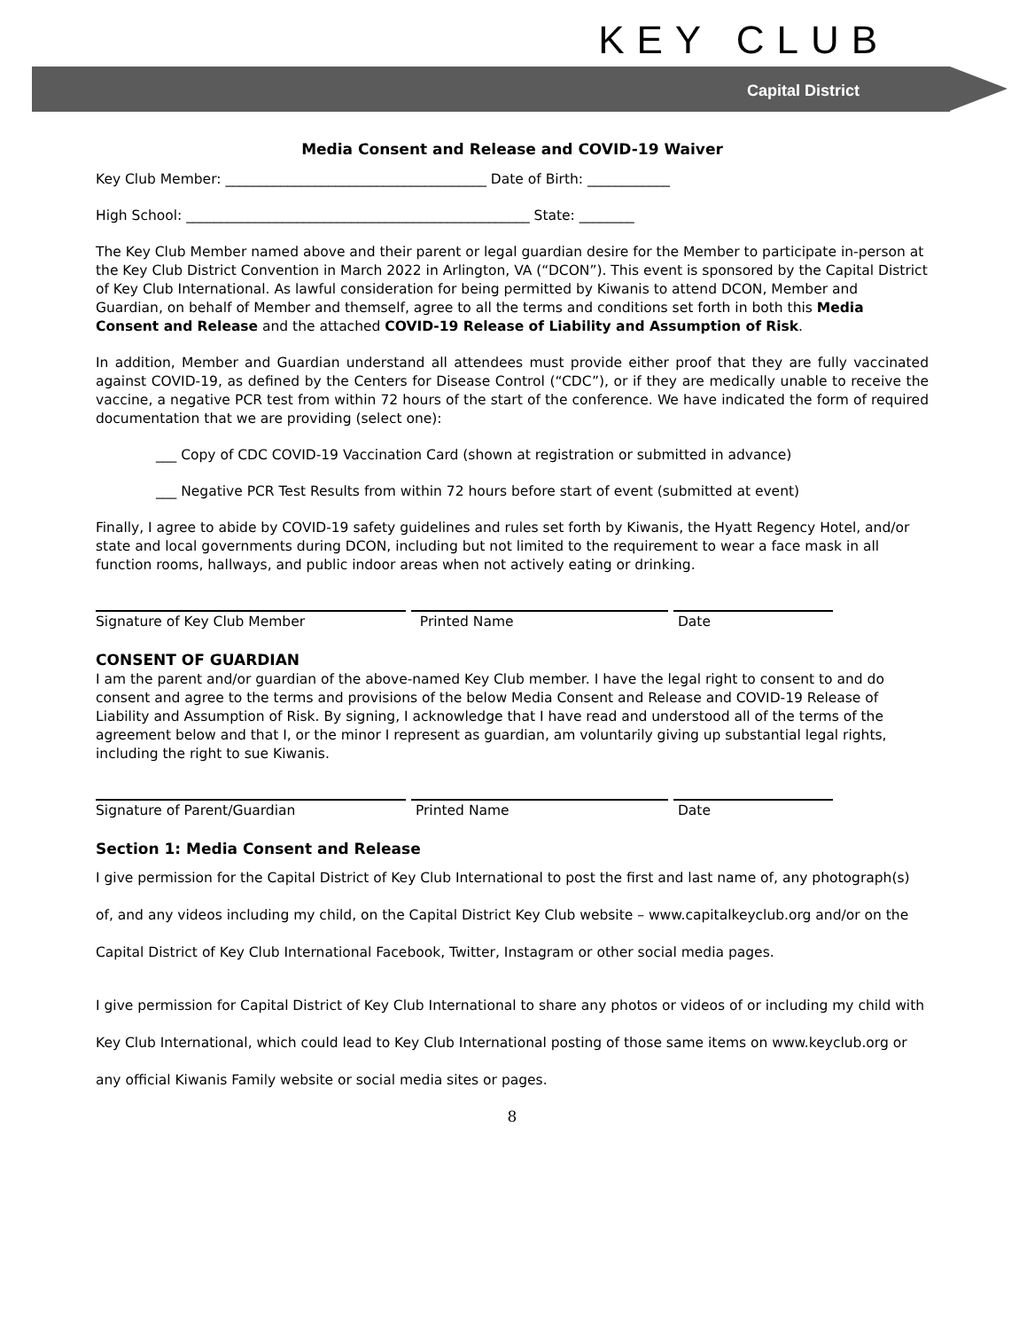KEY CLUB
Capital District
Media Consent and Release and COVID-19 Waiver
Key Club Member: ______________________________________ Date of Birth: ____________
High School: __________________________________________________ State: ________
The Key Club Member named above and their parent or legal guardian desire for the Member to participate in-person at the Key Club District Convention in March 2022 in Arlington, VA (“DCON”). This event is sponsored by the Capital District of Key Club International. As lawful consideration for being permitted by Kiwanis to attend DCON, Member and Guardian, on behalf of Member and themself, agree to all the terms and conditions set forth in both this Media Consent and Release and the attached COVID-19 Release of Liability and Assumption of Risk.
In addition, Member and Guardian understand all attendees must provide either proof that they are fully vaccinated against COVID-19, as defined by the Centers for Disease Control (“CDC”), or if they are medically unable to receive the vaccine, a negative PCR test from within 72 hours of the start of the conference. We have indicated the form of required documentation that we are providing (select one):
___ Copy of CDC COVID-19 Vaccination Card (shown at registration or submitted in advance)
___ Negative PCR Test Results from within 72 hours before start of event (submitted at event)
Finally, I agree to abide by COVID-19 safety guidelines and rules set forth by Kiwanis, the Hyatt Regency Hotel, and/or state and local governments during DCON, including but not limited to the requirement to wear a face mask in all function rooms, hallways, and public indoor areas when not actively eating or drinking.
Signature of Key Club Member Printed Name Date
CONSENT OF GUARDIAN
I am the parent and/or guardian of the above-named Key Club member. I have the legal right to consent to and do consent and agree to the terms and provisions of the below Media Consent and Release and COVID-19 Release of Liability and Assumption of Risk. By signing, I acknowledge that I have read and understood all of the terms of the agreement below and that I, or the minor I represent as guardian, am voluntarily giving up substantial legal rights, including the right to sue Kiwanis.
Signature of Parent/Guardian Printed Name Date
Section 1: Media Consent and Release
I give permission for the Capital District of Key Club International to post the first and last name of, any photograph(s) of, and any videos including my child, on the Capital District Key Club website – www.capitalkeyclub.org and/or on the Capital District of Key Club International Facebook, Twitter, Instagram or other social media pages.
I give permission for Capital District of Key Club International to share any photos or videos of or including my child with Key Club International, which could lead to Key Club International posting of those same items on www.keyclub.org or any official Kiwanis Family website or social media sites or pages.
8